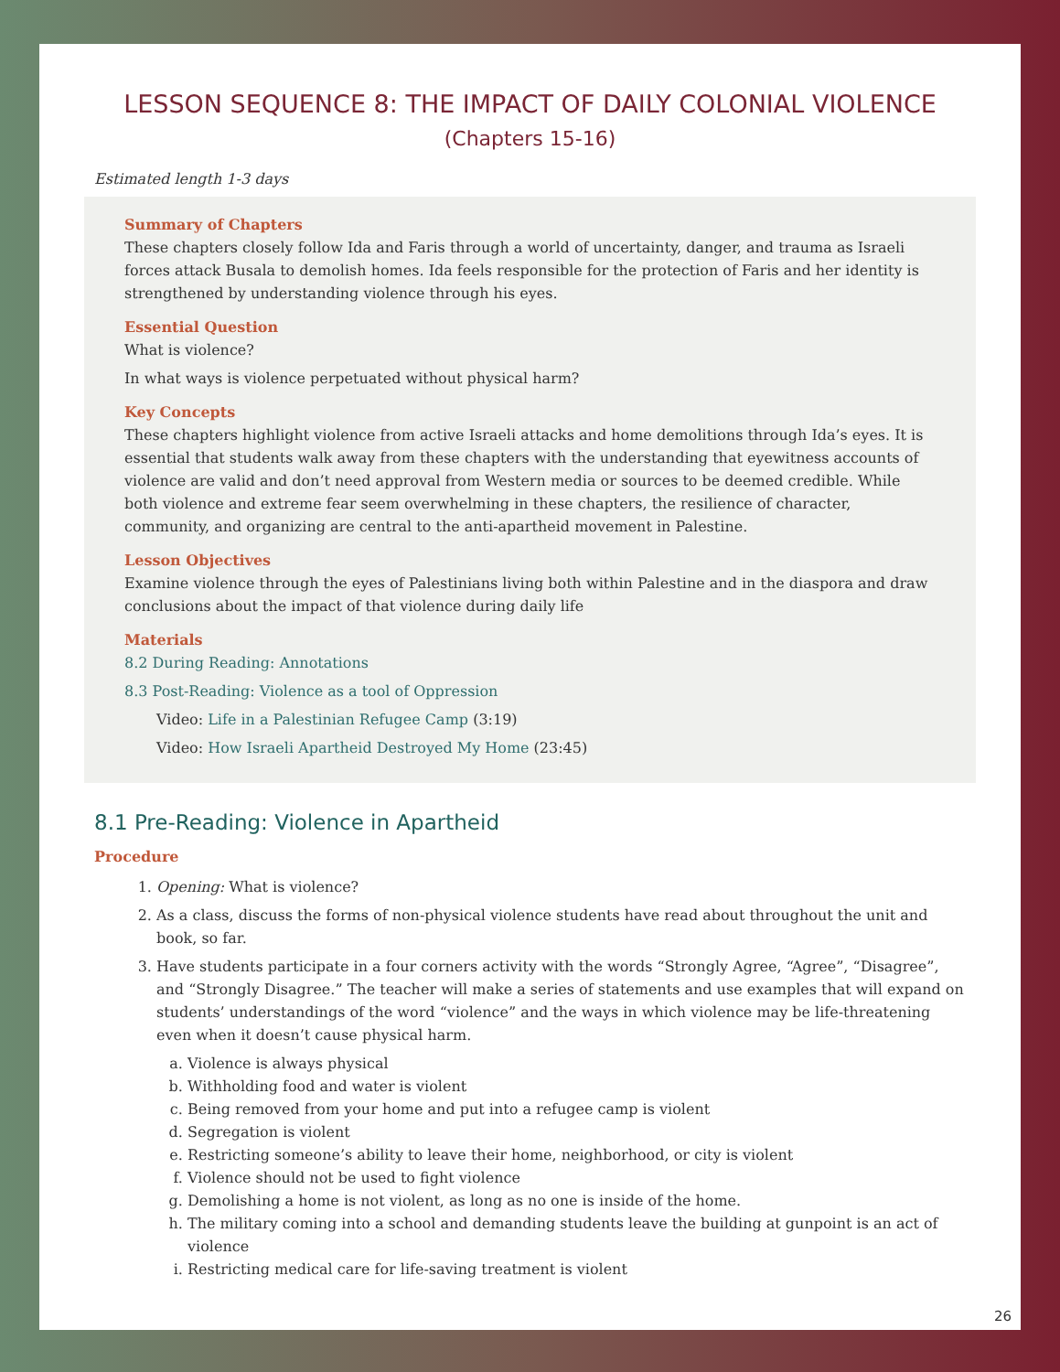LESSON SEQUENCE 8: THE IMPACT OF DAILY COLONIAL VIOLENCE
(Chapters 15-16)
Estimated length 1-3 days
Summary of Chapters
These chapters closely follow Ida and Faris through a world of uncertainty, danger, and trauma as Israeli forces attack Busala to demolish homes. Ida feels responsible for the protection of Faris and her identity is strengthened by understanding violence through his eyes.
Essential Question
What is violence?
In what ways is violence perpetuated without physical harm?
Key Concepts
These chapters highlight violence from active Israeli attacks and home demolitions through Ida’s eyes. It is essential that students walk away from these chapters with the understanding that eyewitness accounts of violence are valid and don’t need approval from Western media or sources to be deemed credible. While both violence and extreme fear seem overwhelming in these chapters, the resilience of character, community, and organizing are central to the anti-apartheid movement in Palestine.
Lesson Objectives
Examine violence through the eyes of Palestinians living both within Palestine and in the diaspora and draw conclusions about the impact of that violence during daily life
Materials
8.2 During Reading: Annotations
8.3 Post-Reading: Violence as a tool of Oppression
Video: Life in a Palestinian Refugee Camp (3:19)
Video: How Israeli Apartheid Destroyed My Home (23:45)
8.1 Pre-Reading: Violence in Apartheid
Procedure
1. Opening: What is violence?
2. As a class, discuss the forms of non-physical violence students have read about throughout the unit and book, so far.
3. Have students participate in a four corners activity with the words “Strongly Agree, “Agree”, “Disagree”, and “Strongly Disagree.” The teacher will make a series of statements and use examples that will expand on students’ understandings of the word “violence” and the ways in which violence may be life-threatening even when it doesn’t cause physical harm.
a. Violence is always physical
b. Withholding food and water is violent
c. Being removed from your home and put into a refugee camp is violent
d. Segregation is violent
e. Restricting someone’s ability to leave their home, neighborhood, or city is violent
f. Violence should not be used to fight violence
g. Demolishing a home is not violent, as long as no one is inside of the home.
h. The military coming into a school and demanding students leave the building at gunpoint is an act of violence
i. Restricting medical care for life-saving treatment is violent
26